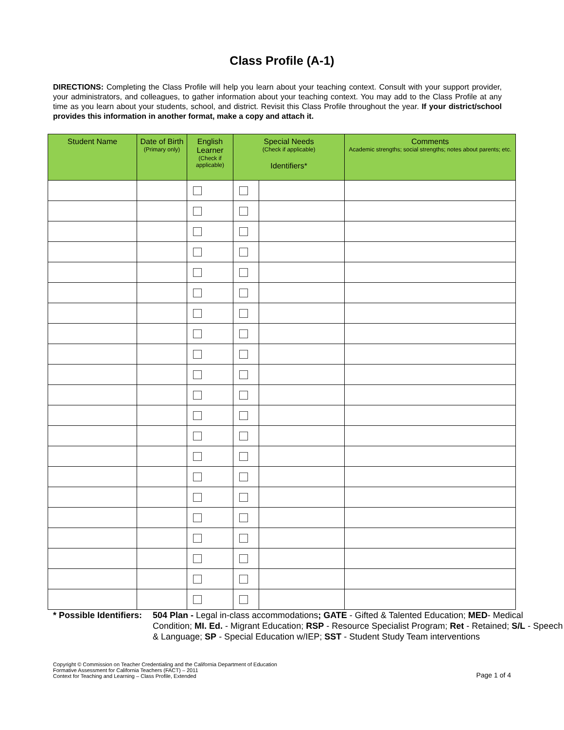Class Profile (A-1)
DIRECTIONS: Completing the Class Profile will help you learn about your teaching context. Consult with your support provider, your administrators, and colleagues, to gather information about your teaching context. You may add to the Class Profile at any time as you learn about your students, school, and district. Revisit this Class Profile throughout the year. If your district/school provides this information in another format, make a copy and attach it.
| Student Name | Date of Birth (Primary only) | English Learner (Check if applicable) | Special Needs (Check if applicable) Identifiers* | | Comments Academic strengths; social strengths; notes about parents; etc. |
| --- | --- | --- | --- | --- | --- |
* Possible Identifiers:
504 Plan - Legal in-class accommodations; GATE - Gifted & Talented Education; MED- Medical Condition; MI. Ed. - Migrant Education; RSP - Resource Specialist Program; Ret - Retained; S/L - Speech & Language; SP - Special Education w/IEP; SST - Student Study Team interventions
Copyright © Commission on Teacher Credentialing and the California Department of Education
Formative Assessment for California Teachers (FACT) – 2011
Context for Teaching and Learning – Class Profile, Extended
Page 1 of 4